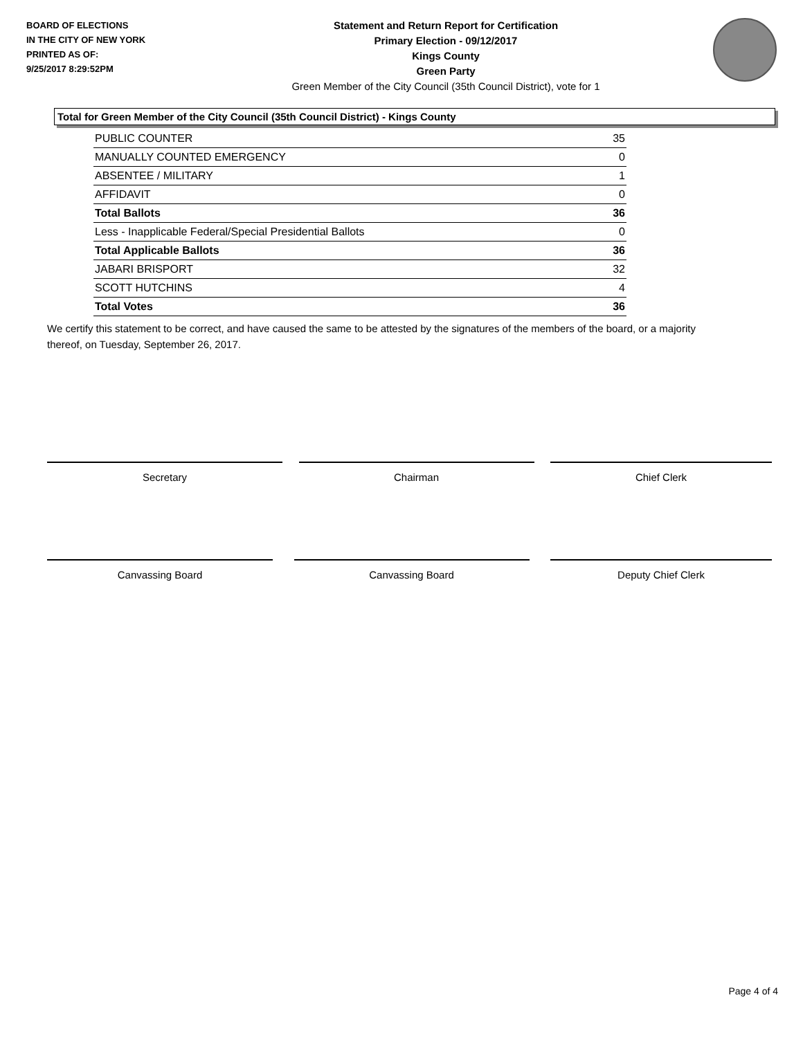BOARD OF ELECTIONS
IN THE CITY OF NEW YORK
PRINTED AS OF:
9/25/2017 8:29:52PM
Statement and Return Report for Certification
Primary Election - 09/12/2017
Kings County
Green Party
Green Member of the City Council (35th Council District), vote for 1
Total for Green Member of the City Council (35th Council District) - Kings County
| PUBLIC COUNTER | 35 |
| MANUALLY COUNTED EMERGENCY | 0 |
| ABSENTEE / MILITARY | 1 |
| AFFIDAVIT | 0 |
| Total Ballots | 36 |
| Less - Inapplicable Federal/Special Presidential Ballots | 0 |
| Total Applicable Ballots | 36 |
| JABARI BRISPORT | 32 |
| SCOTT HUTCHINS | 4 |
| Total Votes | 36 |
We certify this statement to be correct, and have caused the same to be attested by the signatures of the members of the board, or a majority thereof, on Tuesday, September 26, 2017.
Secretary Chairman Chief Clerk
Canvassing Board Canvassing Board Deputy Chief Clerk
Page 4 of 4